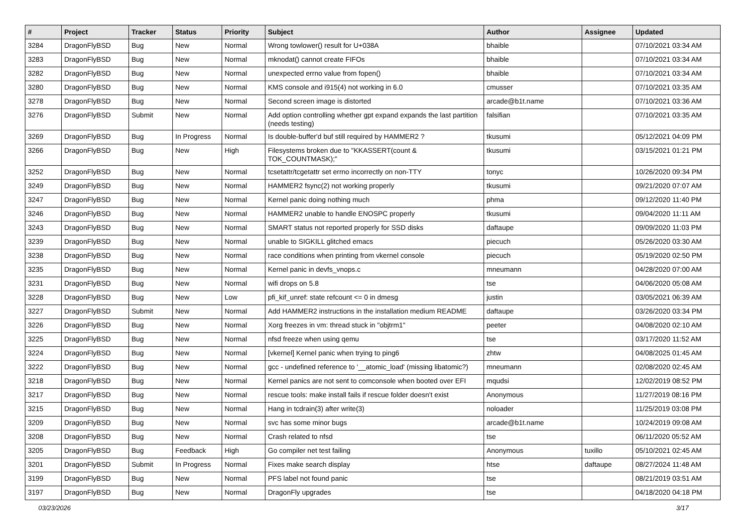| # | Project | Tracker | Status | Priority | Subject | Author | Assignee | Updated |
| --- | --- | --- | --- | --- | --- | --- | --- | --- |
| 3284 | DragonFlyBSD | Bug | New | Normal | Wrong towlower() result for U+038A | bhaible | | 07/10/2021 03:34 AM |
| 3283 | DragonFlyBSD | Bug | New | Normal | mknodat() cannot create FIFOs | bhaible | | 07/10/2021 03:34 AM |
| 3282 | DragonFlyBSD | Bug | New | Normal | unexpected errno value from fopen() | bhaible | | 07/10/2021 03:34 AM |
| 3280 | DragonFlyBSD | Bug | New | Normal | KMS console and i915(4) not working in 6.0 | cmusser | | 07/10/2021 03:35 AM |
| 3278 | DragonFlyBSD | Bug | New | Normal | Second screen image is distorted | arcade@b1t.name | | 07/10/2021 03:36 AM |
| 3276 | DragonFlyBSD | Submit | New | Normal | Add option controlling whether gpt expand expands the last partition (needs testing) | falsifian | | 07/10/2021 03:35 AM |
| 3269 | DragonFlyBSD | Bug | In Progress | Normal | Is double-buffer'd buf still required by HAMMER2 ? | tkusumi | | 05/12/2021 04:09 PM |
| 3266 | DragonFlyBSD | Bug | New | High | Filesystems broken due to "KKASSERT(count & TOK_COUNTMASK);" | tkusumi | | 03/15/2021 01:21 PM |
| 3252 | DragonFlyBSD | Bug | New | Normal | tcsetattr/tcgetattr set errno incorrectly on non-TTY | tonyc | | 10/26/2020 09:34 PM |
| 3249 | DragonFlyBSD | Bug | New | Normal | HAMMER2 fsync(2) not working properly | tkusumi | | 09/21/2020 07:07 AM |
| 3247 | DragonFlyBSD | Bug | New | Normal | Kernel panic doing nothing much | phma | | 09/12/2020 11:40 PM |
| 3246 | DragonFlyBSD | Bug | New | Normal | HAMMER2 unable to handle ENOSPC properly | tkusumi | | 09/04/2020 11:11 AM |
| 3243 | DragonFlyBSD | Bug | New | Normal | SMART status not reported properly for SSD disks | daftaupe | | 09/09/2020 11:03 PM |
| 3239 | DragonFlyBSD | Bug | New | Normal | unable to SIGKILL glitched emacs | piecuch | | 05/26/2020 03:30 AM |
| 3238 | DragonFlyBSD | Bug | New | Normal | race conditions when printing from vkernel console | piecuch | | 05/19/2020 02:50 PM |
| 3235 | DragonFlyBSD | Bug | New | Normal | Kernel panic in devfs_vnops.c | mneumann | | 04/28/2020 07:00 AM |
| 3231 | DragonFlyBSD | Bug | New | Normal | wifi drops on 5.8 | tse | | 04/06/2020 05:08 AM |
| 3228 | DragonFlyBSD | Bug | New | Low | pfi_kif_unref: state refcount <= 0 in dmesg | justin | | 03/05/2021 06:39 AM |
| 3227 | DragonFlyBSD | Submit | New | Normal | Add HAMMER2 instructions in the installation medium README | daftaupe | | 03/26/2020 03:34 PM |
| 3226 | DragonFlyBSD | Bug | New | Normal | Xorg freezes in vm: thread stuck in "objtrm1" | peeter | | 04/08/2020 02:10 AM |
| 3225 | DragonFlyBSD | Bug | New | Normal | nfsd freeze when using qemu | tse | | 03/17/2020 11:52 AM |
| 3224 | DragonFlyBSD | Bug | New | Normal | [vkernel] Kernel panic when trying to ping6 | zhtw | | 04/08/2025 01:45 AM |
| 3222 | DragonFlyBSD | Bug | New | Normal | gcc - undefined reference to '__atomic_load' (missing libatomic?) | mneumann | | 02/08/2020 02:45 AM |
| 3218 | DragonFlyBSD | Bug | New | Normal | Kernel panics are not sent to comconsole when booted over EFI | mqudsi | | 12/02/2019 08:52 PM |
| 3217 | DragonFlyBSD | Bug | New | Normal | rescue tools: make install fails if rescue folder doesn't exist | Anonymous | | 11/27/2019 08:16 PM |
| 3215 | DragonFlyBSD | Bug | New | Normal | Hang in tcdrain(3) after write(3) | noloader | | 11/25/2019 03:08 PM |
| 3209 | DragonFlyBSD | Bug | New | Normal | svc has some minor bugs | arcade@b1t.name | | 10/24/2019 09:08 AM |
| 3208 | DragonFlyBSD | Bug | New | Normal | Crash related to nfsd | tse | | 06/11/2020 05:52 AM |
| 3205 | DragonFlyBSD | Bug | Feedback | High | Go compiler net test failing | Anonymous | tuxillo | 05/10/2021 02:45 AM |
| 3201 | DragonFlyBSD | Submit | In Progress | Normal | Fixes make search display | htse | daftaupe | 08/27/2024 11:48 AM |
| 3199 | DragonFlyBSD | Bug | New | Normal | PFS label not found panic | tse | | 08/21/2019 03:51 AM |
| 3197 | DragonFlyBSD | Bug | New | Normal | DragonFly upgrades | tse | | 04/18/2020 04:18 PM |
03/23/2026 3/17